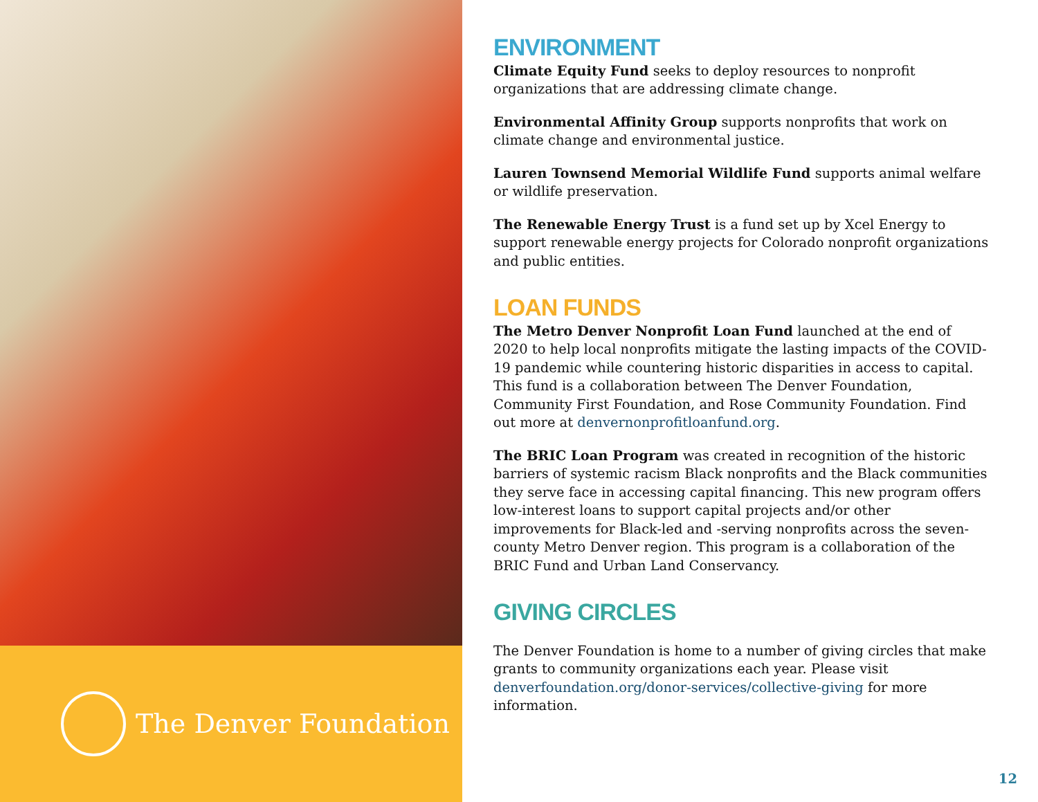The Denver Foundation
ENVIRONMENT
Climate Equity Fund seeks to deploy resources to nonprofit organizations that are addressing climate change.
Environmental Affinity Group supports nonprofits that work on climate change and environmental justice.
Lauren Townsend Memorial Wildlife Fund supports animal welfare or wildlife preservation.
The Renewable Energy Trust is a fund set up by Xcel Energy to support renewable energy projects for Colorado nonprofit organizations and public entities.
LOAN FUNDS
The Metro Denver Nonprofit Loan Fund launched at the end of 2020 to help local nonprofits mitigate the lasting impacts of the COVID-19 pandemic while countering historic disparities in access to capital. This fund is a collaboration between The Denver Foundation, Community First Foundation, and Rose Community Foundation. Find out more at denvernonprofitloanfund.org.
The BRIC Loan Program was created in recognition of the historic barriers of systemic racism Black nonprofits and the Black communities they serve face in accessing capital financing. This new program offers low-interest loans to support capital projects and/or other improvements for Black-led and -serving nonprofits across the seven-county Metro Denver region. This program is a collaboration of the BRIC Fund and Urban Land Conservancy.
GIVING CIRCLES
The Denver Foundation is home to a number of giving circles that make grants to community organizations each year. Please visit denverfoundation.org/donor-services/collective-giving for more information.
12